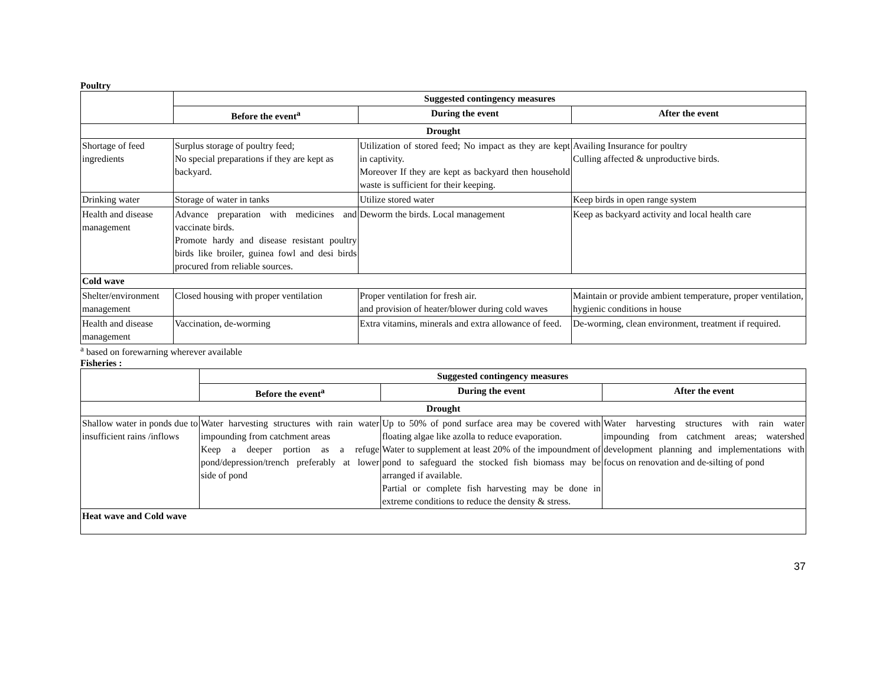Poultry
| | Suggested contingency measures | | |
| | Before the event<sup>a</sup> | During the event | After the event |
| Drought | | | |
| Shortage of feed ingredients | Surplus storage of poultry feed; No special preparations if they are kept as backyard. | Utilization of stored feed; No impact as they are kept in captivity. Moreover If they are kept as backyard then household waste is sufficient for their keeping. | Availing Insurance for poultry Culling affected & unproductive birds. |
| Drinking water | Storage of water in tanks | Utilize stored water | Keep birds in open range system |
| Health and disease management | Advance preparation with medicines and vaccinate birds. Promote hardy and disease resistant poultry birds like broiler, guinea fowl and desi birds procured from reliable sources. | Deworm the birds. Local management | Keep as backyard activity and local health care |
| Cold wave | | | |
| Shelter/environment management | Closed housing with proper ventilation | Proper ventilation for fresh air. and provision of heater/blower during cold waves | Maintain or provide ambient temperature, proper ventilation, hygienic conditions in house |
| Health and disease management | Vaccination, de-worming | Extra vitamins, minerals and extra allowance of feed. | De-worming, clean environment, treatment if required. |
<sup>a</sup> based on forewarning wherever available
Fisheries :
| | Suggested contingency measures | | |
| | Before the event<sup>a</sup> | During the event | After the event |
| Drought | | | |
| Shallow water in ponds due to insufficient rains /inflows | Water harvesting structures with rain water impounding from catchment areas Keep a deeper portion as a refuge pond/depression/trench preferably at lower side of pond | Up to 50% of pond surface area may be covered with floating algae like azolla to reduce evaporation. Water to supplement at least 20% of the impoundment of pond to safeguard the stocked fish biomass may be arranged if available. Partial or complete fish harvesting may be done in extreme conditions to reduce the density & stress. | Water harvesting structures with rain water impounding from catchment areas; watershed development planning and implementations with focus on renovation and de-silting of pond |
| Heat wave and Cold wave | | | |
37